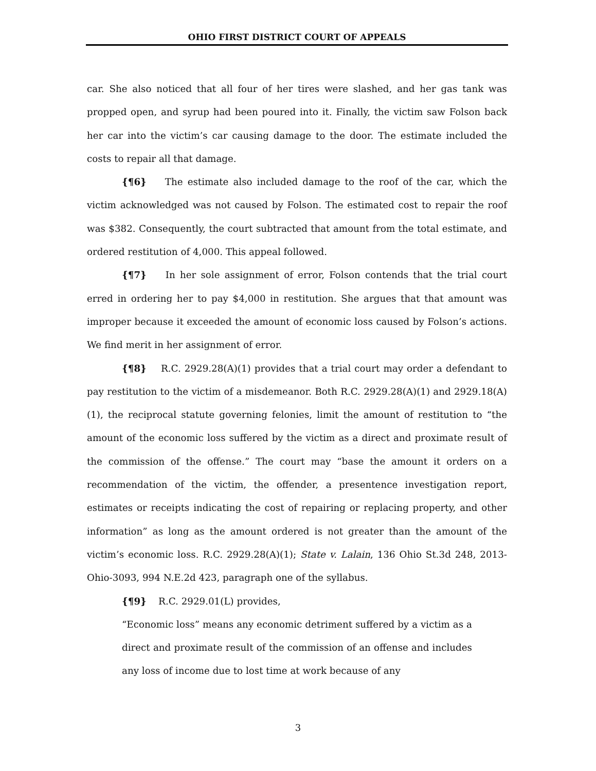OHIO FIRST DISTRICT COURT OF APPEALS
car. She also noticed that all four of her tires were slashed, and her gas tank was propped open, and syrup had been poured into it. Finally, the victim saw Folson back her car into the victim’s car causing damage to the door. The estimate included the costs to repair all that damage.
{¶6} The estimate also included damage to the roof of the car, which the victim acknowledged was not caused by Folson. The estimated cost to repair the roof was $382. Consequently, the court subtracted that amount from the total estimate, and ordered restitution of 4,000. This appeal followed.
{¶7} In her sole assignment of error, Folson contends that the trial court erred in ordering her to pay $4,000 in restitution. She argues that that amount was improper because it exceeded the amount of economic loss caused by Folson’s actions. We find merit in her assignment of error.
{¶8} R.C. 2929.28(A)(1) provides that a trial court may order a defendant to pay restitution to the victim of a misdemeanor. Both R.C. 2929.28(A)(1) and 2929.18(A)(1), the reciprocal statute governing felonies, limit the amount of restitution to “the amount of the economic loss suffered by the victim as a direct and proximate result of the commission of the offense.” The court may “base the amount it orders on a recommendation of the victim, the offender, a presentence investigation report, estimates or receipts indicating the cost of repairing or replacing property, and other information” as long as the amount ordered is not greater than the amount of the victim’s economic loss. R.C. 2929.28(A)(1); State v. Lalain, 136 Ohio St.3d 248, 2013-Ohio-3093, 994 N.E.2d 423, paragraph one of the syllabus.
{¶9} R.C. 2929.01(L) provides,
“Economic loss” means any economic detriment suffered by a victim as a direct and proximate result of the commission of an offense and includes any loss of income due to lost time at work because of any
3